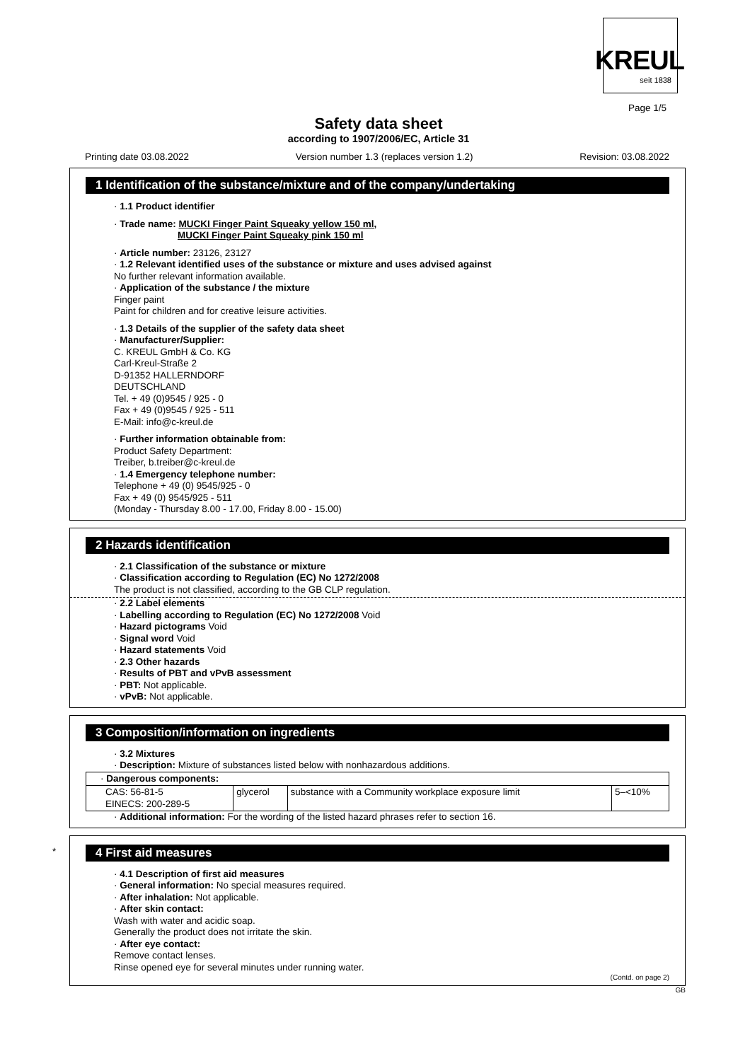KREUL
seit 1838
Page 1/5
Safety data sheet
according to 1907/2006/EC, Article 31
Printing date 03.08.2022 Version number 1.3 (replaces version 1.2) Revision: 03.08.2022
1 Identification of the substance/mixture and of the company/undertaking
· 1.1 Product identifier
· Trade name: MUCKI Finger Paint Squeaky yellow 150 ml,
MUCKI Finger Paint Squeaky pink 150 ml
· Article number: 23126, 23127
· 1.2 Relevant identified uses of the substance or mixture and uses advised against
No further relevant information available.
· Application of the substance / the mixture
Finger paint
Paint for children and for creative leisure activities.
· 1.3 Details of the supplier of the safety data sheet
· Manufacturer/Supplier:
C. KREUL GmbH & Co. KG
Carl-Kreul-Straße 2
D-91352 HALLERNDORF
DEUTSCHLAND
Tel. + 49 (0)9545 / 925 - 0
Fax + 49 (0)9545 / 925 - 511
E-Mail: info@c-kreul.de
· Further information obtainable from:
Product Safety Department:
Treiber, b.treiber@c-kreul.de
· 1.4 Emergency telephone number:
Telephone + 49 (0) 9545/925 - 0
Fax + 49 (0) 9545/925 - 511
(Monday - Thursday 8.00 - 17.00, Friday 8.00 - 15.00)
2 Hazards identification
· 2.1 Classification of the substance or mixture
· Classification according to Regulation (EC) No 1272/2008
The product is not classified, according to the GB CLP regulation.
· 2.2 Label elements
· Labelling according to Regulation (EC) No 1272/2008 Void
· Hazard pictograms Void
· Signal word Void
· Hazard statements Void
· 2.3 Other hazards
· Results of PBT and vPvB assessment
· PBT: Not applicable.
· vPvB: Not applicable.
3 Composition/information on ingredients
· 3.2 Mixtures
· Description: Mixture of substances listed below with nonhazardous additions.
| · Dangerous components: | | | |
| CAS: 56-81-5 EINECS: 200-289-5 | glycerol | substance with a Community workplace exposure limit | 5–<10% |
· Additional information: For the wording of the listed hazard phrases refer to section 16.
*
4 First aid measures
· 4.1 Description of first aid measures
· General information: No special measures required.
· After inhalation: Not applicable.
· After skin contact:
Wash with water and acidic soap.
Generally the product does not irritate the skin.
· After eye contact:
Remove contact lenses.
Rinse opened eye for several minutes under running water.
(Contd. on page 2)
GB